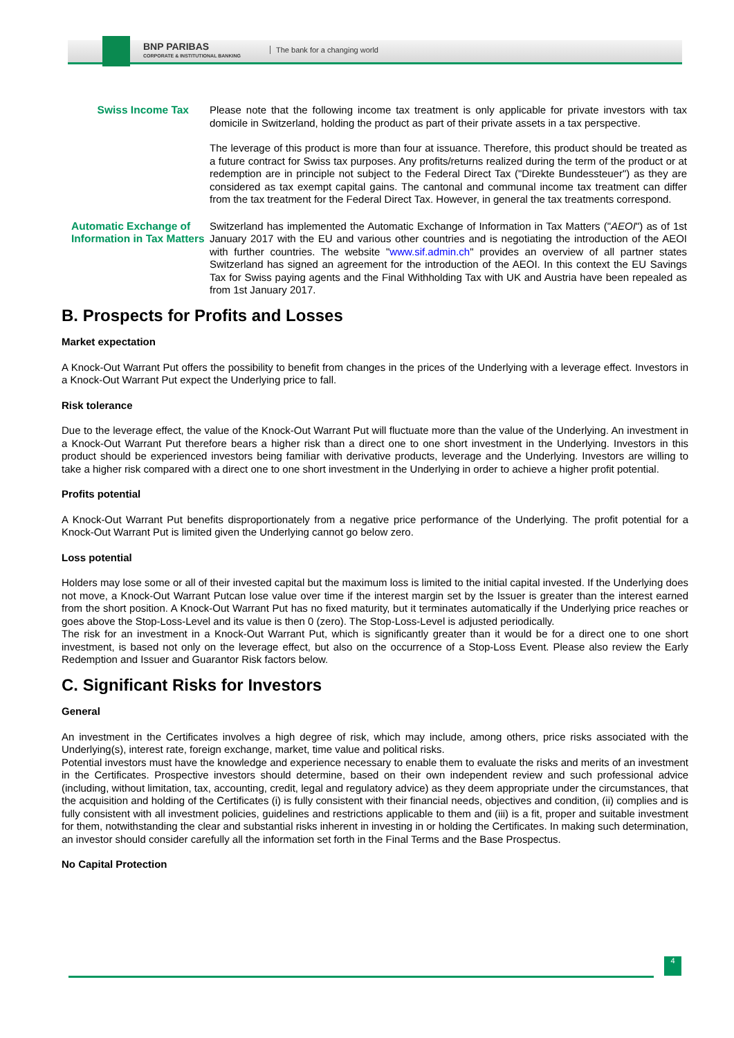BNP PARIBAS
CORPORATE & INSTITUTIONAL BANKING
The bank for a changing world
Swiss Income Tax Please note that the following income tax treatment is only applicable for private investors with tax domicile in Switzerland, holding the product as part of their private assets in a tax perspective.
The leverage of this product is more than four at issuance. Therefore, this product should be treated as a future contract for Swiss tax purposes. Any profits/returns realized during the term of the product or at redemption are in principle not subject to the Federal Direct Tax ("Direkte Bundessteuer") as they are considered as tax exempt capital gains. The cantonal and communal income tax treatment can differ from the tax treatment for the Federal Direct Tax. However, in general the tax treatments correspond.
Automatic Exchange of Information in Tax Matters
Switzerland has implemented the Automatic Exchange of Information in Tax Matters ("AEOI") as of 1st January 2017 with the EU and various other countries and is negotiating the introduction of the AEOI with further countries. The website "www.sif.admin.ch" provides an overview of all partner states Switzerland has signed an agreement for the introduction of the AEOI. In this context the EU Savings Tax for Swiss paying agents and the Final Withholding Tax with UK and Austria have been repealed as from 1st January 2017.
B. Prospects for Profits and Losses
Market expectation
A Knock-Out Warrant Put offers the possibility to benefit from changes in the prices of the Underlying with a leverage effect. Investors in a Knock-Out Warrant Put expect the Underlying price to fall.
Risk tolerance
Due to the leverage effect, the value of the Knock-Out Warrant Put will fluctuate more than the value of the Underlying. An investment in a Knock-Out Warrant Put therefore bears a higher risk than a direct one to one short investment in the Underlying. Investors in this product should be experienced investors being familiar with derivative products, leverage and the Underlying. Investors are willing to take a higher risk compared with a direct one to one short investment in the Underlying in order to achieve a higher profit potential.
Profits potential
A Knock-Out Warrant Put benefits disproportionately from a negative price performance of the Underlying. The profit potential for a Knock-Out Warrant Put is limited given the Underlying cannot go below zero.
Loss potential
Holders may lose some or all of their invested capital but the maximum loss is limited to the initial capital invested. If the Underlying does not move, a Knock-Out Warrant Putcan lose value over time if the interest margin set by the Issuer is greater than the interest earned from the short position. A Knock-Out Warrant Put has no fixed maturity, but it terminates automatically if the Underlying price reaches or goes above the Stop-Loss-Level and its value is then 0 (zero). The Stop-Loss-Level is adjusted periodically.
The risk for an investment in a Knock-Out Warrant Put, which is significantly greater than it would be for a direct one to one short investment, is based not only on the leverage effect, but also on the occurrence of a Stop-Loss Event. Please also review the Early Redemption and Issuer and Guarantor Risk factors below.
C. Significant Risks for Investors
General
An investment in the Certificates involves a high degree of risk, which may include, among others, price risks associated with the Underlying(s), interest rate, foreign exchange, market, time value and political risks.
Potential investors must have the knowledge and experience necessary to enable them to evaluate the risks and merits of an investment in the Certificates. Prospective investors should determine, based on their own independent review and such professional advice (including, without limitation, tax, accounting, credit, legal and regulatory advice) as they deem appropriate under the circumstances, that the acquisition and holding of the Certificates (i) is fully consistent with their financial needs, objectives and condition, (ii) complies and is fully consistent with all investment policies, guidelines and restrictions applicable to them and (iii) is a fit, proper and suitable investment for them, notwithstanding the clear and substantial risks inherent in investing in or holding the Certificates. In making such determination, an investor should consider carefully all the information set forth in the Final Terms and the Base Prospectus.
No Capital Protection
4